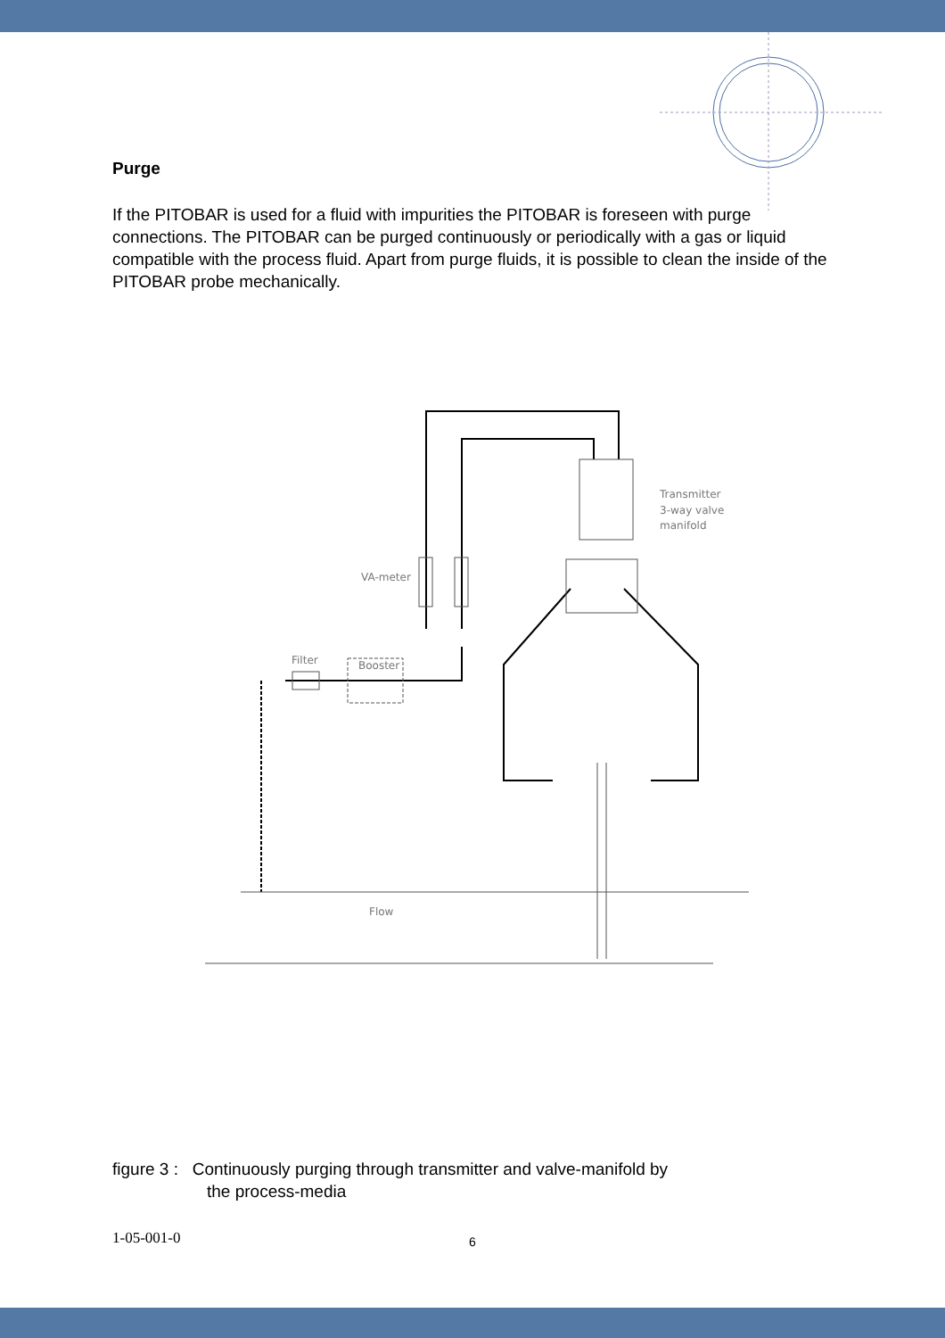Purge
If the PITOBAR is used for a fluid with impurities the PITOBAR is foreseen with purge connections. The PITOBAR can be purged continuously or periodically with a gas or liquid compatible with the process fluid. Apart from purge fluids, it is possible to clean the inside of the PITOBAR probe mechanically.
Transmitter
3-way valve
manifold
VA-meter
Filter
Booster
Flow
figure 3 : Continuously purging through transmitter and valve-manifold by
the process-media
1-05-001-0 6